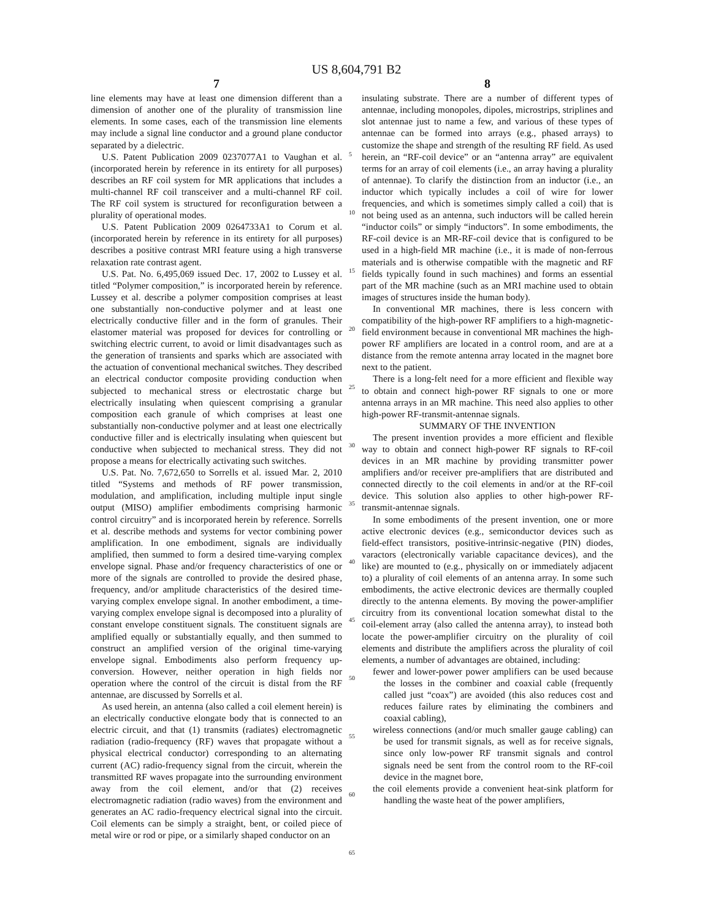US 8,604,791 B2
7
line elements may have at least one dimension different than a dimension of another one of the plurality of transmission line elements. In some cases, each of the transmission line elements may include a signal line conductor and a ground plane conductor separated by a dielectric.
U.S. Patent Publication 2009 0237077A1 to Vaughan et al. (incorporated herein by reference in its entirety for all purposes) describes an RF coil system for MR applications that includes a multi-channel RF coil transceiver and a multi-channel RF coil. The RF coil system is structured for reconfiguration between a plurality of operational modes.
U.S. Patent Publication 2009 0264733A1 to Corum et al. (incorporated herein by reference in its entirety for all purposes) describes a positive contrast MRI feature using a high transverse relaxation rate contrast agent.
U.S. Pat. No. 6,495,069 issued Dec. 17, 2002 to Lussey et al. titled “Polymer composition,” is incorporated herein by reference. Lussey et al. describe a polymer composition comprises at least one substantially non-conductive polymer and at least one electrically conductive filler and in the form of granules. Their elastomer material was proposed for devices for controlling or switching electric current, to avoid or limit disadvantages such as the generation of transients and sparks which are associated with the actuation of conventional mechanical switches. They described an electrical conductor composite providing conduction when subjected to mechanical stress or electrostatic charge but electrically insulating when quiescent comprising a granular composition each granule of which comprises at least one substantially non-conductive polymer and at least one electrically conductive filler and is electrically insulating when quiescent but conductive when subjected to mechanical stress. They did not propose a means for electrically activating such switches.
U.S. Pat. No. 7,672,650 to Sorrells et al. issued Mar. 2, 2010 titled “Systems and methods of RF power transmission, modulation, and amplification, including multiple input single output (MISO) amplifier embodiments comprising harmonic control circuitry” and is incorporated herein by reference. Sorrells et al. describe methods and systems for vector combining power amplification. In one embodiment, signals are individually amplified, then summed to form a desired time-varying complex envelope signal. Phase and/or frequency characteristics of one or more of the signals are controlled to provide the desired phase, frequency, and/or amplitude characteristics of the desired time-varying complex envelope signal. In another embodiment, a time-varying complex envelope signal is decomposed into a plurality of constant envelope constituent signals. The constituent signals are amplified equally or substantially equally, and then summed to construct an amplified version of the original time-varying envelope signal. Embodiments also perform frequency up-conversion. However, neither operation in high fields nor operation where the control of the circuit is distal from the RF antennae, are discussed by Sorrells et al.
As used herein, an antenna (also called a coil element herein) is an electrically conductive elongate body that is connected to an electric circuit, and that (1) transmits (radiates) electromagnetic radiation (radio-frequency (RF) waves that propagate without a physical electrical conductor) corresponding to an alternating current (AC) radio-frequency signal from the circuit, wherein the transmitted RF waves propagate into the surrounding environment away from the coil element, and/or that (2) receives electromagnetic radiation (radio waves) from the environment and generates an AC radio-frequency electrical signal into the circuit. Coil elements can be simply a straight, bent, or coiled piece of metal wire or rod or pipe, or a similarly shaped conductor on an
5
10
15
20
25
30
35
40
45
50
55
60
65
8
insulating substrate. There are a number of different types of antennae, including monopoles, dipoles, microstrips, striplines and slot antennae just to name a few, and various of these types of antennae can be formed into arrays (e.g., phased arrays) to customize the shape and strength of the resulting RF field. As used herein, an “RF-coil device” or an “antenna array” are equivalent terms for an array of coil elements (i.e., an array having a plurality of antennae). To clarify the distinction from an inductor (i.e., an inductor which typically includes a coil of wire for lower frequencies, and which is sometimes simply called a coil) that is not being used as an antenna, such inductors will be called herein “inductor coils” or simply “inductors”. In some embodiments, the RF-coil device is an MR-RF-coil device that is configured to be used in a high-field MR machine (i.e., it is made of non-ferrous materials and is otherwise compatible with the magnetic and RF fields typically found in such machines) and forms an essential part of the MR machine (such as an MRI machine used to obtain images of structures inside the human body).
In conventional MR machines, there is less concern with compatibility of the high-power RF amplifiers to a high-magnetic-field environment because in conventional MR machines the high-power RF amplifiers are located in a control room, and are at a distance from the remote antenna array located in the magnet bore next to the patient.
There is a long-felt need for a more efficient and flexible way to obtain and connect high-power RF signals to one or more antenna arrays in an MR machine. This need also applies to other high-power RF-transmit-antennae signals.
SUMMARY OF THE INVENTION
The present invention provides a more efficient and flexible way to obtain and connect high-power RF signals to RF-coil devices in an MR machine by providing transmitter power amplifiers and/or receiver pre-amplifiers that are distributed and connected directly to the coil elements in and/or at the RF-coil device. This solution also applies to other high-power RF-transmit-antennae signals.
In some embodiments of the present invention, one or more active electronic devices (e.g., semiconductor devices such as field-effect transistors, positive-intrinsic-negative (PIN) diodes, varactors (electronically variable capacitance devices), and the like) are mounted to (e.g., physically on or immediately adjacent to) a plurality of coil elements of an antenna array. In some such embodiments, the active electronic devices are thermally coupled directly to the antenna elements. By moving the power-amplifier circuitry from its conventional location somewhat distal to the coil-element array (also called the antenna array), to instead both locate the power-amplifier circuitry on the plurality of coil elements and distribute the amplifiers across the plurality of coil elements, a number of advantages are obtained, including:
fewer and lower-power power amplifiers can be used because the losses in the combiner and coaxial cable (frequently called just “coax”) are avoided (this also reduces cost and reduces failure rates by eliminating the combiners and coaxial cabling),
wireless connections (and/or much smaller gauge cabling) can be used for transmit signals, as well as for receive signals, since only low-power RF transmit signals and control signals need be sent from the control room to the RF-coil device in the magnet bore,
the coil elements provide a convenient heat-sink platform for handling the waste heat of the power amplifiers,